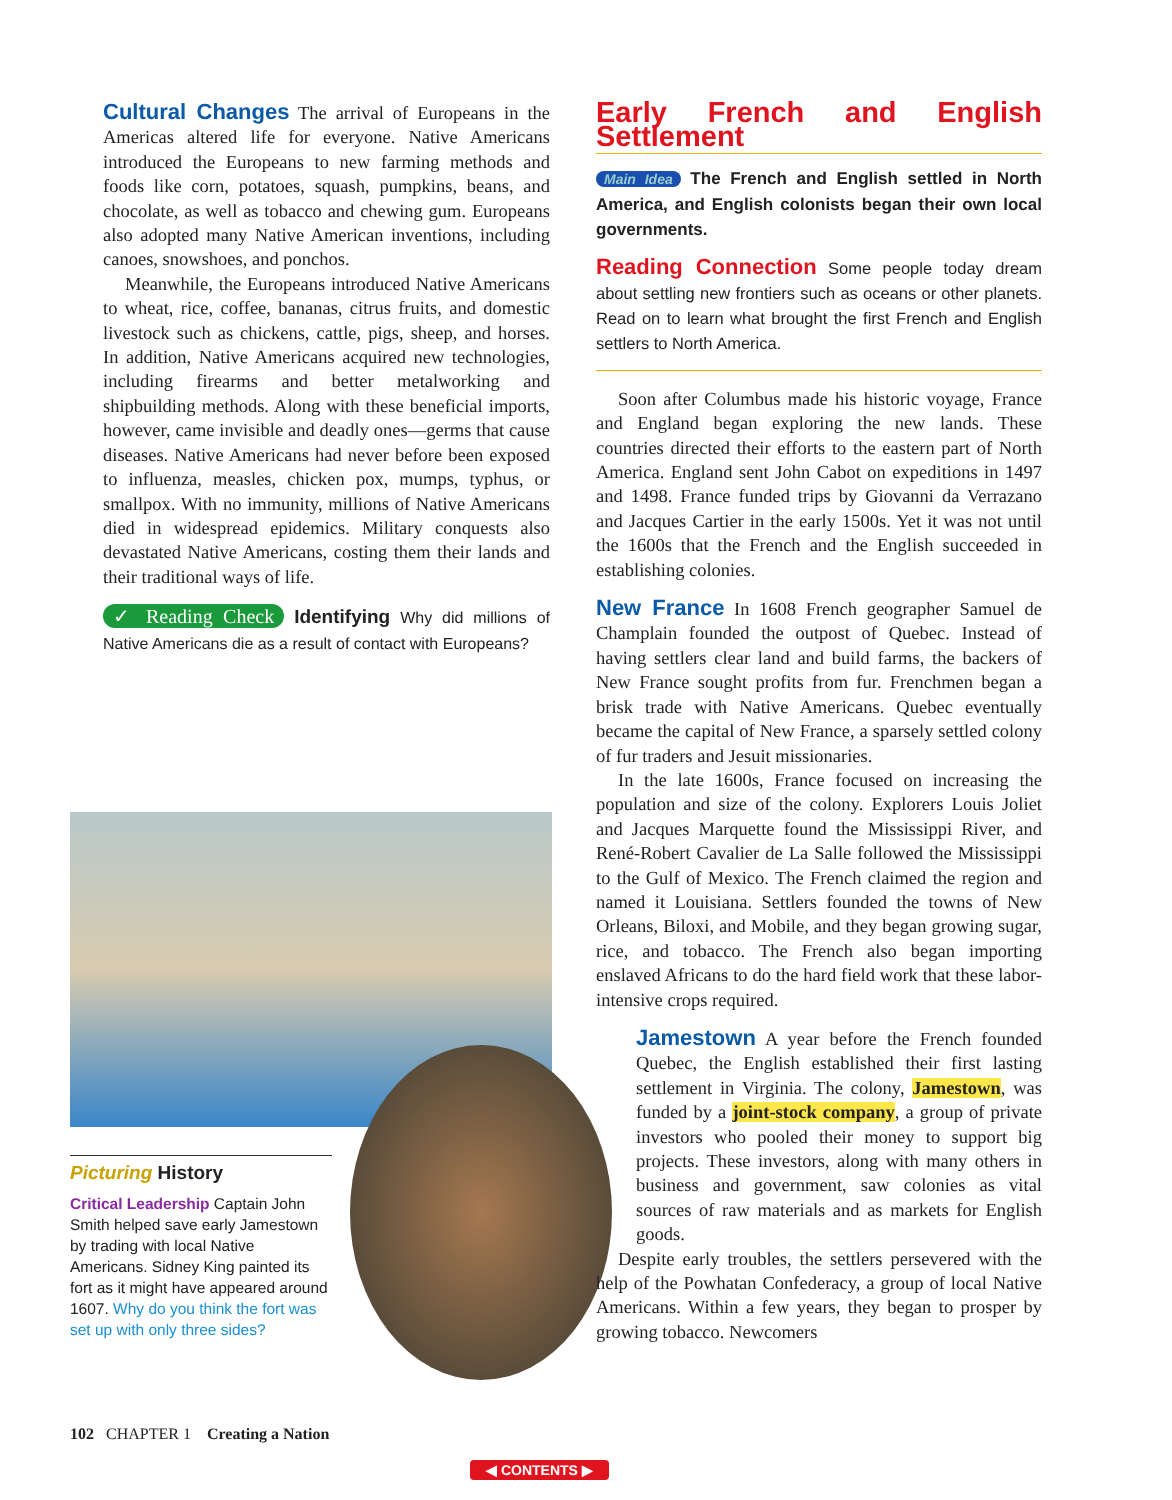Cultural Changes The arrival of Europeans in the Americas altered life for everyone. Native Americans introduced the Europeans to new farming methods and foods like corn, potatoes, squash, pumpkins, beans, and chocolate, as well as tobacco and chewing gum. Europeans also adopted many Native American inventions, including canoes, snowshoes, and ponchos.
Meanwhile, the Europeans introduced Native Americans to wheat, rice, coffee, bananas, citrus fruits, and domestic livestock such as chickens, cattle, pigs, sheep, and horses. In addition, Native Americans acquired new technologies, including firearms and better metalworking and shipbuilding methods. Along with these beneficial imports, however, came invisible and deadly ones—germs that cause diseases. Native Americans had never before been exposed to influenza, measles, chicken pox, mumps, typhus, or smallpox. With no immunity, millions of Native Americans died in widespread epidemics. Military conquests also devastated Native Americans, costing them their lands and their traditional ways of life.
✓ Reading Check Identifying Why did millions of Native Americans die as a result of contact with Europeans?
Picturing History
Critical Leadership Captain John Smith helped save early Jamestown by trading with local Native Americans. Sidney King painted its fort as it might have appeared around 1607. Why do you think the fort was set up with only three sides?
Early French and English Settlement
Main Idea The French and English settled in North America, and English colonists began their own local governments.
Reading Connection Some people today dream about settling new frontiers such as oceans or other planets. Read on to learn what brought the first French and English settlers to North America.
Soon after Columbus made his historic voyage, France and England began exploring the new lands. These countries directed their efforts to the eastern part of North America. England sent John Cabot on expeditions in 1497 and 1498. France funded trips by Giovanni da Verrazano and Jacques Cartier in the early 1500s. Yet it was not until the 1600s that the French and the English succeeded in establishing colonies.
New France In 1608 French geographer Samuel de Champlain founded the outpost of Quebec. Instead of having settlers clear land and build farms, the backers of New France sought profits from fur. Frenchmen began a brisk trade with Native Americans. Quebec eventually became the capital of New France, a sparsely settled colony of fur traders and Jesuit missionaries.
In the late 1600s, France focused on increasing the population and size of the colony. Explorers Louis Joliet and Jacques Marquette found the Mississippi River, and René-Robert Cavalier de La Salle followed the Mississippi to the Gulf of Mexico. The French claimed the region and named it Louisiana. Settlers founded the towns of New Orleans, Biloxi, and Mobile, and they began growing sugar, rice, and tobacco. The French also began importing enslaved Africans to do the hard field work that these labor-intensive crops required.
Jamestown A year before the French founded Quebec, the English established their first lasting settlement in Virginia. The colony, Jamestown, was funded by a joint-stock company, a group of private investors who pooled their money to support big projects. These investors, along with many others in business and government, saw colonies as vital sources of raw materials and as markets for English goods.
Despite early troubles, the settlers persevered with the help of the Powhatan Confederacy, a group of local Native Americans. Within a few years, they began to prosper by growing tobacco. Newcomers
102 CHAPTER 1 Creating a Nation
◀ CONTENTS ▶